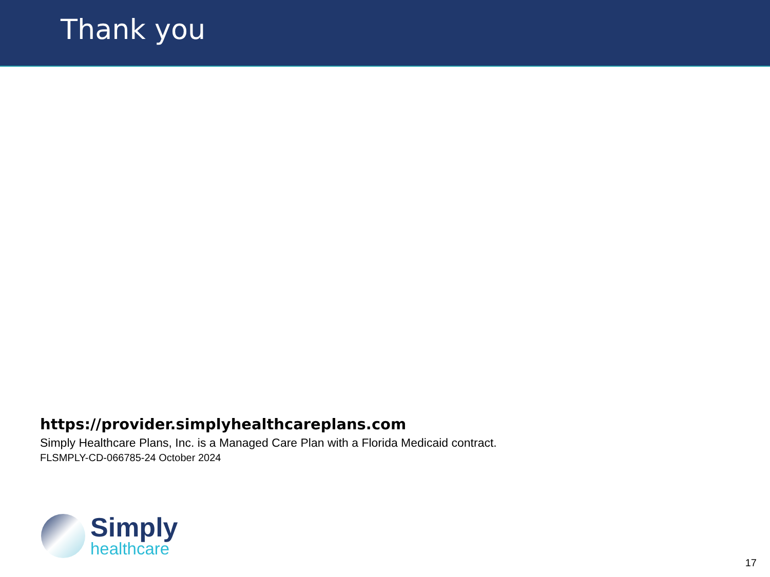Thank you
https://provider.simplyhealthcareplans.com
Simply Healthcare Plans, Inc. is a Managed Care Plan with a Florida Medicaid contract.
FLSMPLY-CD-066785-24 October 2024
Simply
healthcare
17